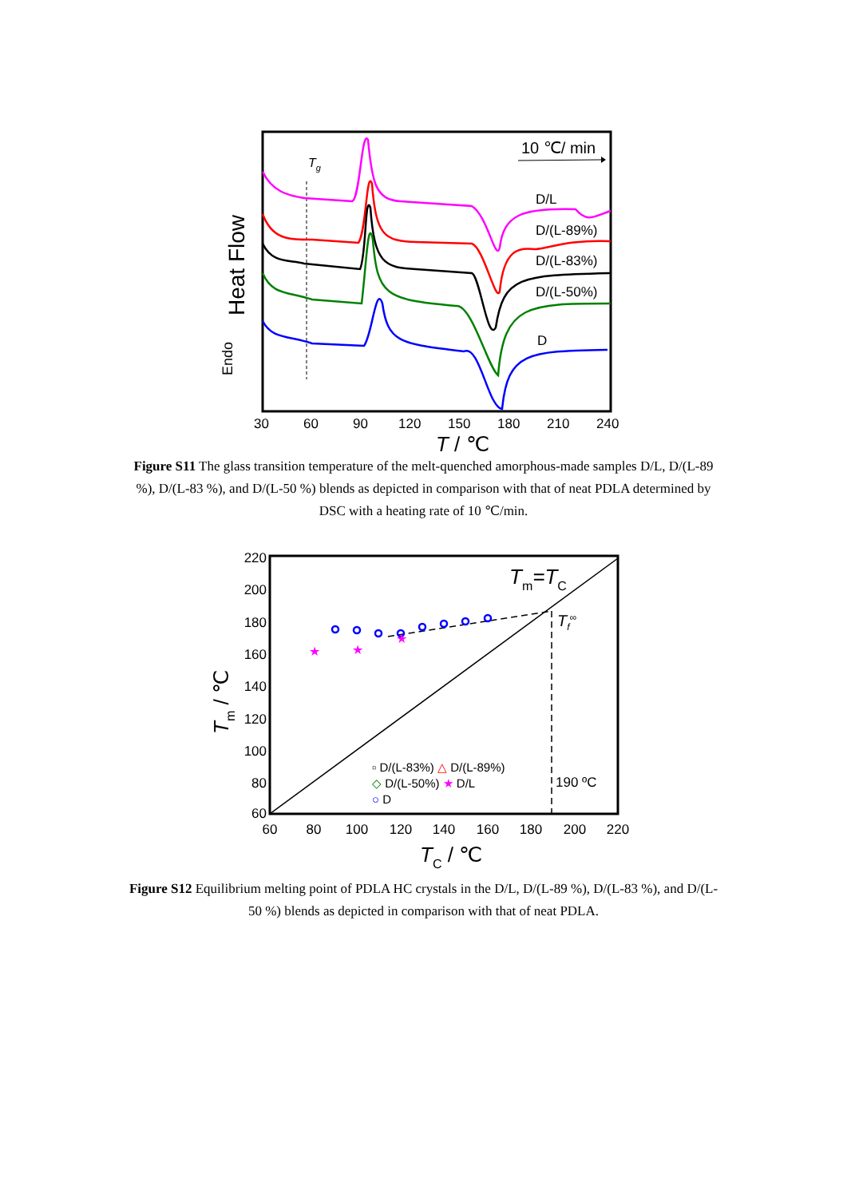10 ℃/ min
Tg
Heat Flow
Endo
D/L
D/(L-89%)
D/(L-83%)
D/(L-50%)
D
30
60
90
120
150
180
210
240
T / ℃
Figure S11 The glass transition temperature of the melt-quenched amorphous-made samples D/L, D/(L-89 %), D/(L-83 %), and D/(L-50 %) blends as depicted in comparison with that of neat PDLA determined by DSC with a heating rate of 10 ℃/min.
220
200
180
160
140
120
100
80
60
60
80
100
120
140
160
180
200
220
Tm=TC
Tf∞
190 ºC
★
★
★
▫ D/(L-83%) △ D/(L-89%)
◇ D/(L-50%) ★ D/L
○ D
Tm / ℃
TC / ℃
Figure S12 Equilibrium melting point of PDLA HC crystals in the D/L, D/(L-89 %), D/(L-83 %), and D/(L-50 %) blends as depicted in comparison with that of neat PDLA.